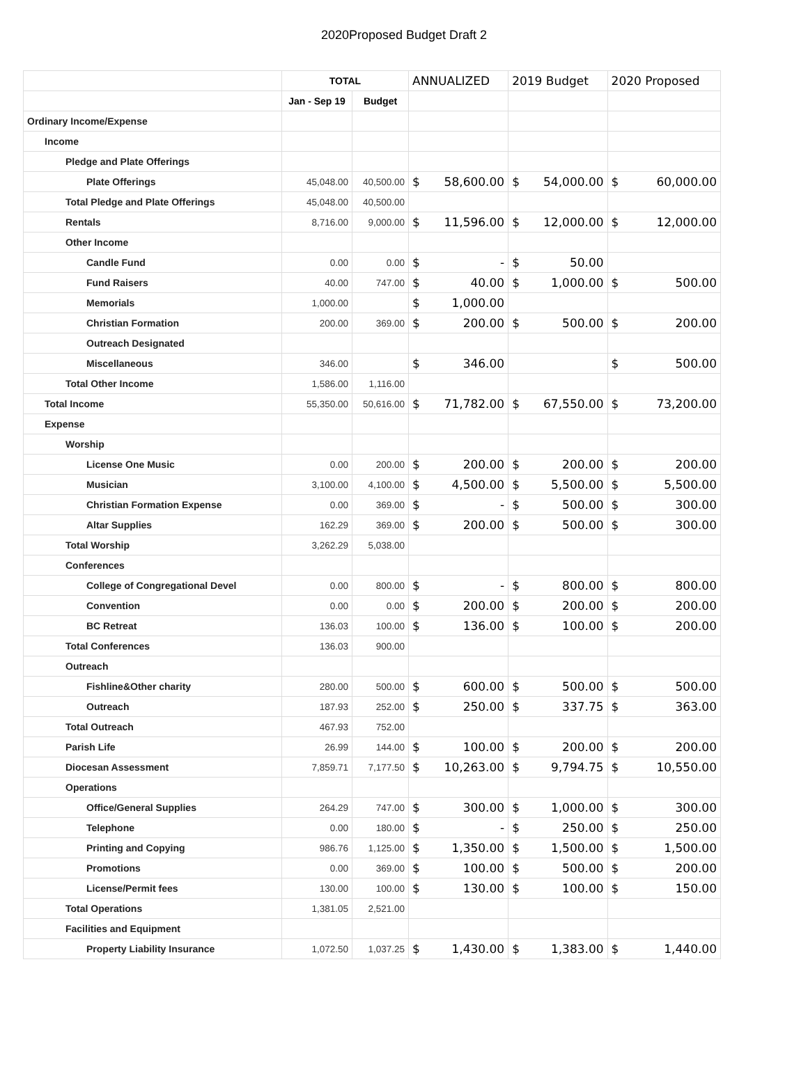2020Proposed Budget Draft 2
| | TOTAL | | ANNUALIZED | | 2019 Budget | | 2020 Proposed | |
| | Jan - Sep 19 | Budget | | | | | | |
| Ordinary Income/Expense | | | | | | | | |
| Income | | | | | | | | |
| Pledge and Plate Offerings | | | | | | | | |
| Plate Offerings | 45,048.00 | 40,500.00 | $ | 58,600.00 | $ | 54,000.00 | $ | 60,000.00 |
| Total Pledge and Plate Offerings | 45,048.00 | 40,500.00 | | | | | | |
| Rentals | 8,716.00 | 9,000.00 | $ | 11,596.00 | $ | 12,000.00 | $ | 12,000.00 |
| Other Income | | | | | | | | |
| Candle Fund | 0.00 | 0.00 | $ | - | $ | 50.00 | | |
| Fund Raisers | 40.00 | 747.00 | $ | 40.00 | $ | 1,000.00 | $ | 500.00 |
| Memorials | 1,000.00 | | $ | 1,000.00 | | | | |
| Christian Formation | 200.00 | 369.00 | $ | 200.00 | $ | 500.00 | $ | 200.00 |
| Outreach Designated | | | | | | | | |
| Miscellaneous | 346.00 | | $ | 346.00 | | | $ | 500.00 |
| Total Other Income | 1,586.00 | 1,116.00 | | | | | | |
| Total Income | 55,350.00 | 50,616.00 | $ | 71,782.00 | $ | 67,550.00 | $ | 73,200.00 |
| Expense | | | | | | | | |
| Worship | | | | | | | | |
| License One Music | 0.00 | 200.00 | $ | 200.00 | $ | 200.00 | $ | 200.00 |
| Musician | 3,100.00 | 4,100.00 | $ | 4,500.00 | $ | 5,500.00 | $ | 5,500.00 |
| Christian Formation Expense | 0.00 | 369.00 | $ | - | $ | 500.00 | $ | 300.00 |
| Altar Supplies | 162.29 | 369.00 | $ | 200.00 | $ | 500.00 | $ | 300.00 |
| Total Worship | 3,262.29 | 5,038.00 | | | | | | |
| Conferences | | | | | | | | |
| College of Congregational Devel | 0.00 | 800.00 | $ | - | $ | 800.00 | $ | 800.00 |
| Convention | 0.00 | 0.00 | $ | 200.00 | $ | 200.00 | $ | 200.00 |
| BC Retreat | 136.03 | 100.00 | $ | 136.00 | $ | 100.00 | $ | 200.00 |
| Total Conferences | 136.03 | 900.00 | | | | | | |
| Outreach | | | | | | | | |
| Fishline&Other charity | 280.00 | 500.00 | $ | 600.00 | $ | 500.00 | $ | 500.00 |
| Outreach | 187.93 | 252.00 | $ | 250.00 | $ | 337.75 | $ | 363.00 |
| Total Outreach | 467.93 | 752.00 | | | | | | |
| Parish Life | 26.99 | 144.00 | $ | 100.00 | $ | 200.00 | $ | 200.00 |
| Diocesan Assessment | 7,859.71 | 7,177.50 | $ | 10,263.00 | $ | 9,794.75 | $ | 10,550.00 |
| Operations | | | | | | | | |
| Office/General Supplies | 264.29 | 747.00 | $ | 300.00 | $ | 1,000.00 | $ | 300.00 |
| Telephone | 0.00 | 180.00 | $ | - | $ | 250.00 | $ | 250.00 |
| Printing and Copying | 986.76 | 1,125.00 | $ | 1,350.00 | $ | 1,500.00 | $ | 1,500.00 |
| Promotions | 0.00 | 369.00 | $ | 100.00 | $ | 500.00 | $ | 200.00 |
| License/Permit fees | 130.00 | 100.00 | $ | 130.00 | $ | 100.00 | $ | 150.00 |
| Total Operations | 1,381.05 | 2,521.00 | | | | | | |
| Facilities and Equipment | | | | | | | | |
| Property Liability Insurance | 1,072.50 | 1,037.25 | $ | 1,430.00 | $ | 1,383.00 | $ | 1,440.00 |